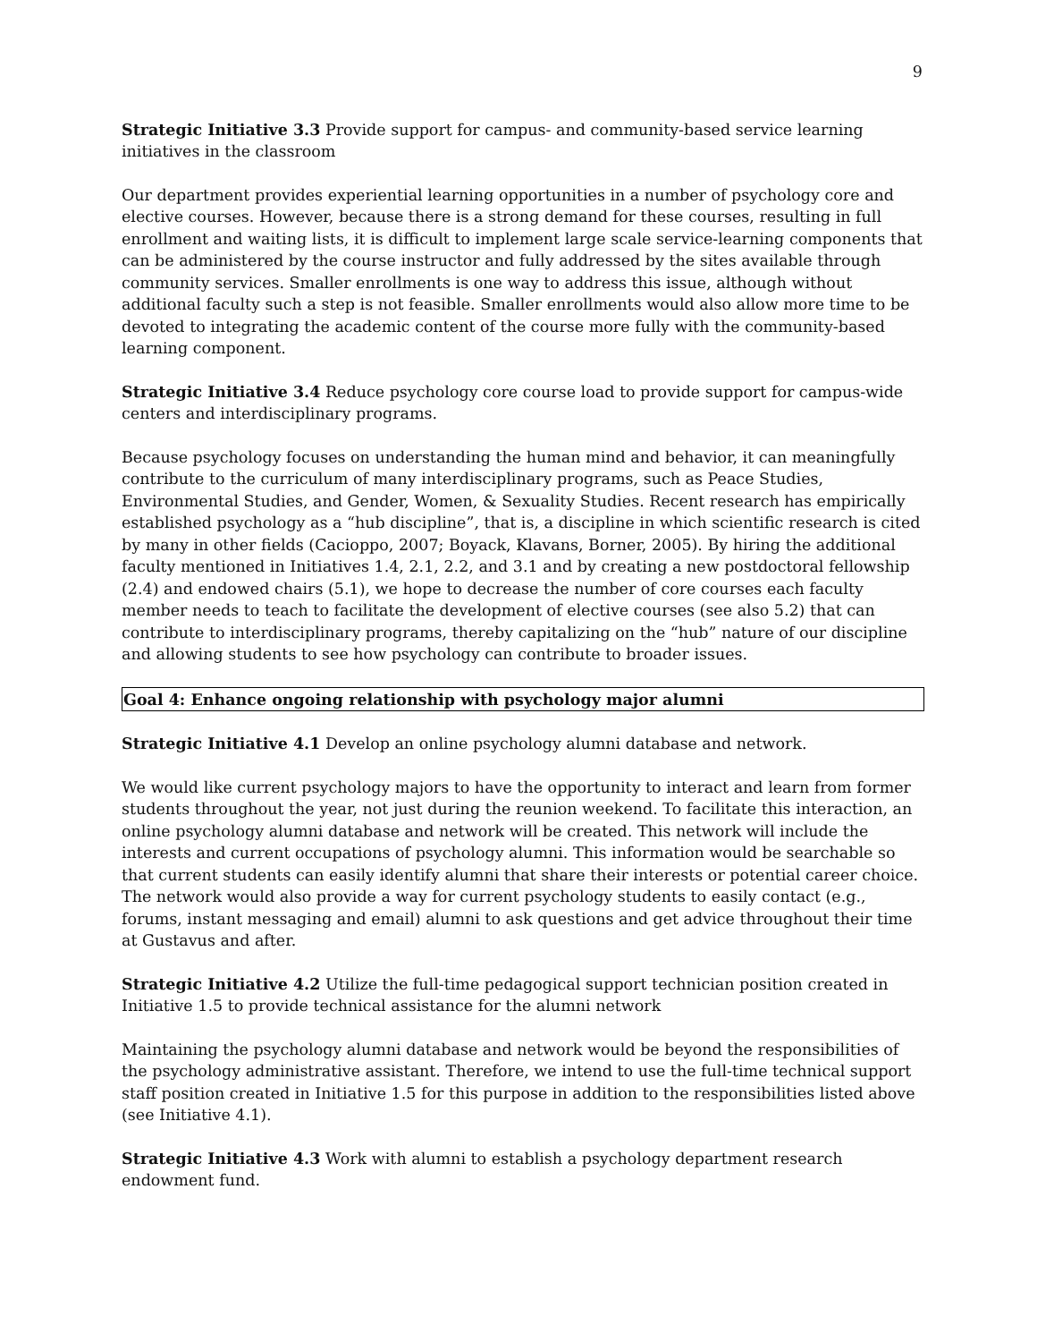9
Strategic Initiative 3.3 Provide support for campus- and community-based service learning initiatives in the classroom
Our department provides experiential learning opportunities in a number of psychology core and elective courses. However, because there is a strong demand for these courses, resulting in full enrollment and waiting lists, it is difficult to implement large scale service-learning components that can be administered by the course instructor and fully addressed by the sites available through community services. Smaller enrollments is one way to address this issue, although without additional faculty such a step is not feasible. Smaller enrollments would also allow more time to be devoted to integrating the academic content of the course more fully with the community-based learning component.
Strategic Initiative 3.4 Reduce psychology core course load to provide support for campus-wide centers and interdisciplinary programs.
Because psychology focuses on understanding the human mind and behavior, it can meaningfully contribute to the curriculum of many interdisciplinary programs, such as Peace Studies, Environmental Studies, and Gender, Women, & Sexuality Studies. Recent research has empirically established psychology as a “hub discipline”, that is, a discipline in which scientific research is cited by many in other fields (Cacioppo, 2007; Boyack, Klavans, Borner, 2005). By hiring the additional faculty mentioned in Initiatives 1.4, 2.1, 2.2, and 3.1 and by creating a new postdoctoral fellowship (2.4) and endowed chairs (5.1), we hope to decrease the number of core courses each faculty member needs to teach to facilitate the development of elective courses (see also 5.2) that can contribute to interdisciplinary programs, thereby capitalizing on the “hub” nature of our discipline and allowing students to see how psychology can contribute to broader issues.
Goal 4: Enhance ongoing relationship with psychology major alumni
Strategic Initiative 4.1 Develop an online psychology alumni database and network.
We would like current psychology majors to have the opportunity to interact and learn from former students throughout the year, not just during the reunion weekend. To facilitate this interaction, an online psychology alumni database and network will be created. This network will include the interests and current occupations of psychology alumni. This information would be searchable so that current students can easily identify alumni that share their interests or potential career choice. The network would also provide a way for current psychology students to easily contact (e.g., forums, instant messaging and email) alumni to ask questions and get advice throughout their time at Gustavus and after.
Strategic Initiative 4.2 Utilize the full-time pedagogical support technician position created in Initiative 1.5 to provide technical assistance for the alumni network
Maintaining the psychology alumni database and network would be beyond the responsibilities of the psychology administrative assistant. Therefore, we intend to use the full-time technical support staff position created in Initiative 1.5 for this purpose in addition to the responsibilities listed above (see Initiative 4.1).
Strategic Initiative 4.3 Work with alumni to establish a psychology department research endowment fund.